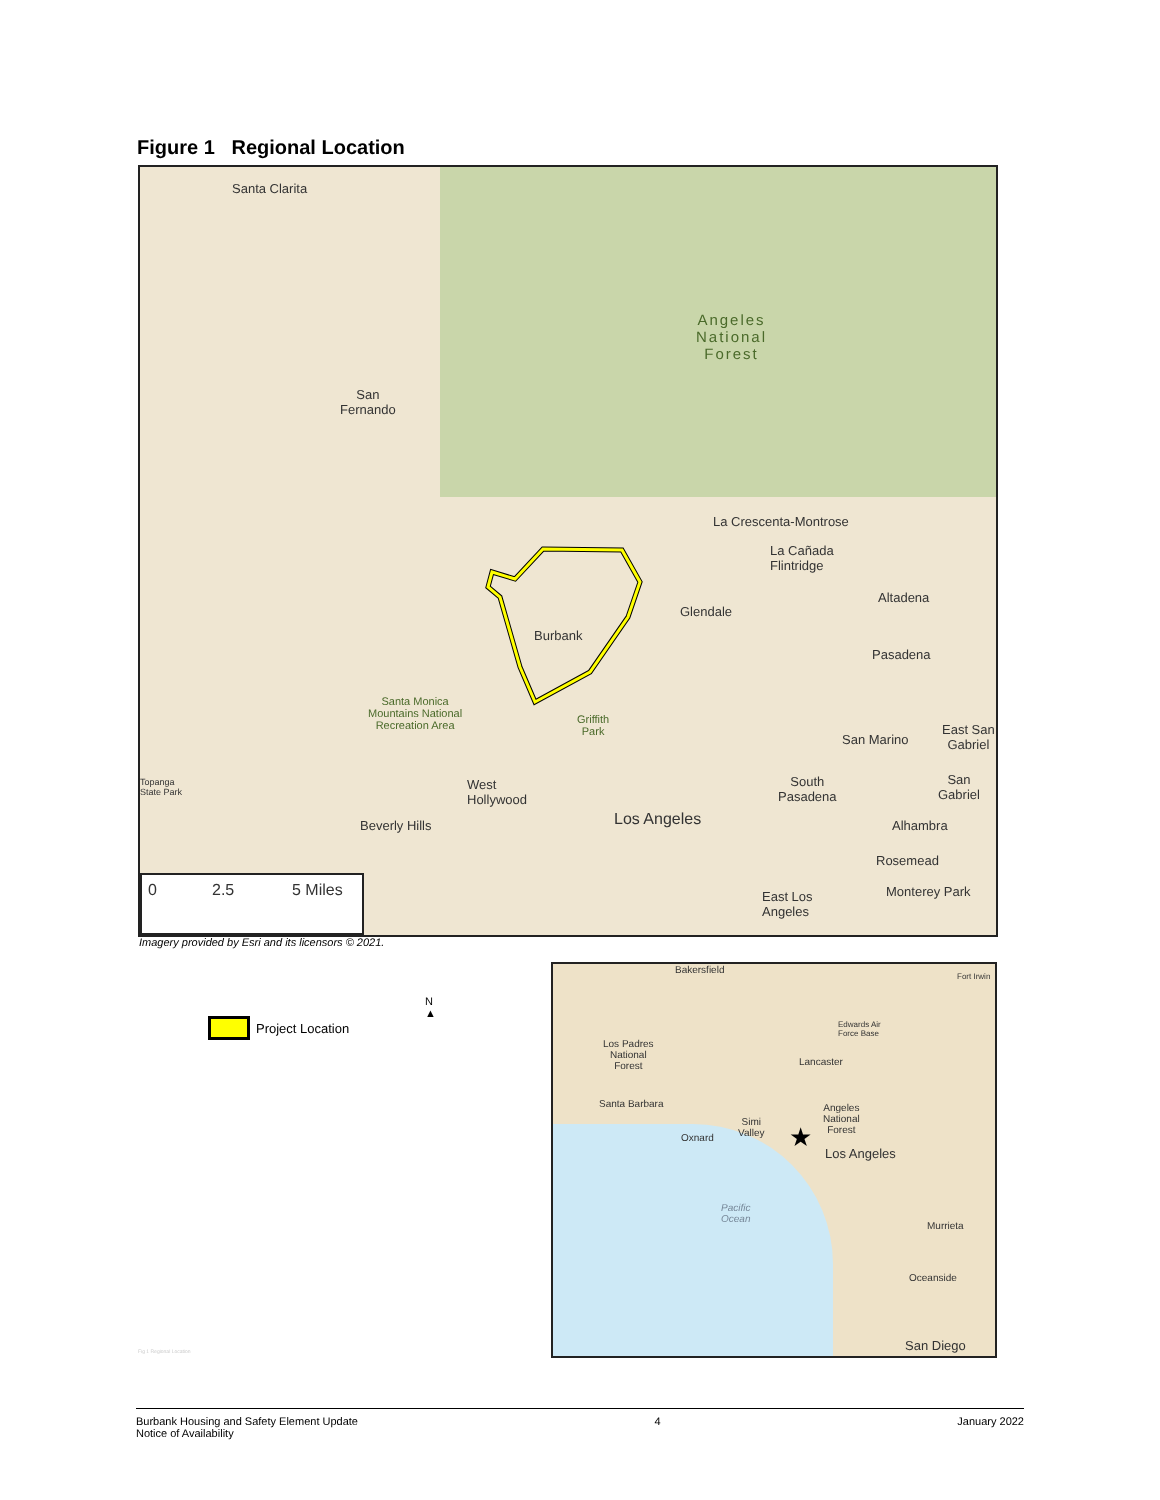Figure 1 Regional Location
Santa Clarita
Angeles
National
Forest
San
Fernando
La Crescenta-Montrose
La Cañada
Flintridge
Altadena
Glendale
Burbank
Pasadena
Santa Monica
Mountains National
Recreation Area
Griffith
Park San Marino
East San
Gabriel
Topanga
State Park
West
Hollywood
South
Pasadena
San
Gabriel
Beverly Hills Los Angeles Alhambra
Rosemead
Monterey Park East Los
Angeles
0 2.5 5 Miles
Imagery provided by Esri and its licensors © 2021.
Project Location
N
▲
Bakersfield
Fort Irwin
Edwards Air
Force Base
Los Padres
National
Forest
Lancaster
Santa Barbara Angeles
National
Forest
Simi
Valley Oxnard ★
Los Angeles
Pacific
Ocean
Murrieta
Oceanside
San Diego
Fig 1 Regional Location
Burbank Housing and Safety Element Update
Notice of Availability
4 January 2022